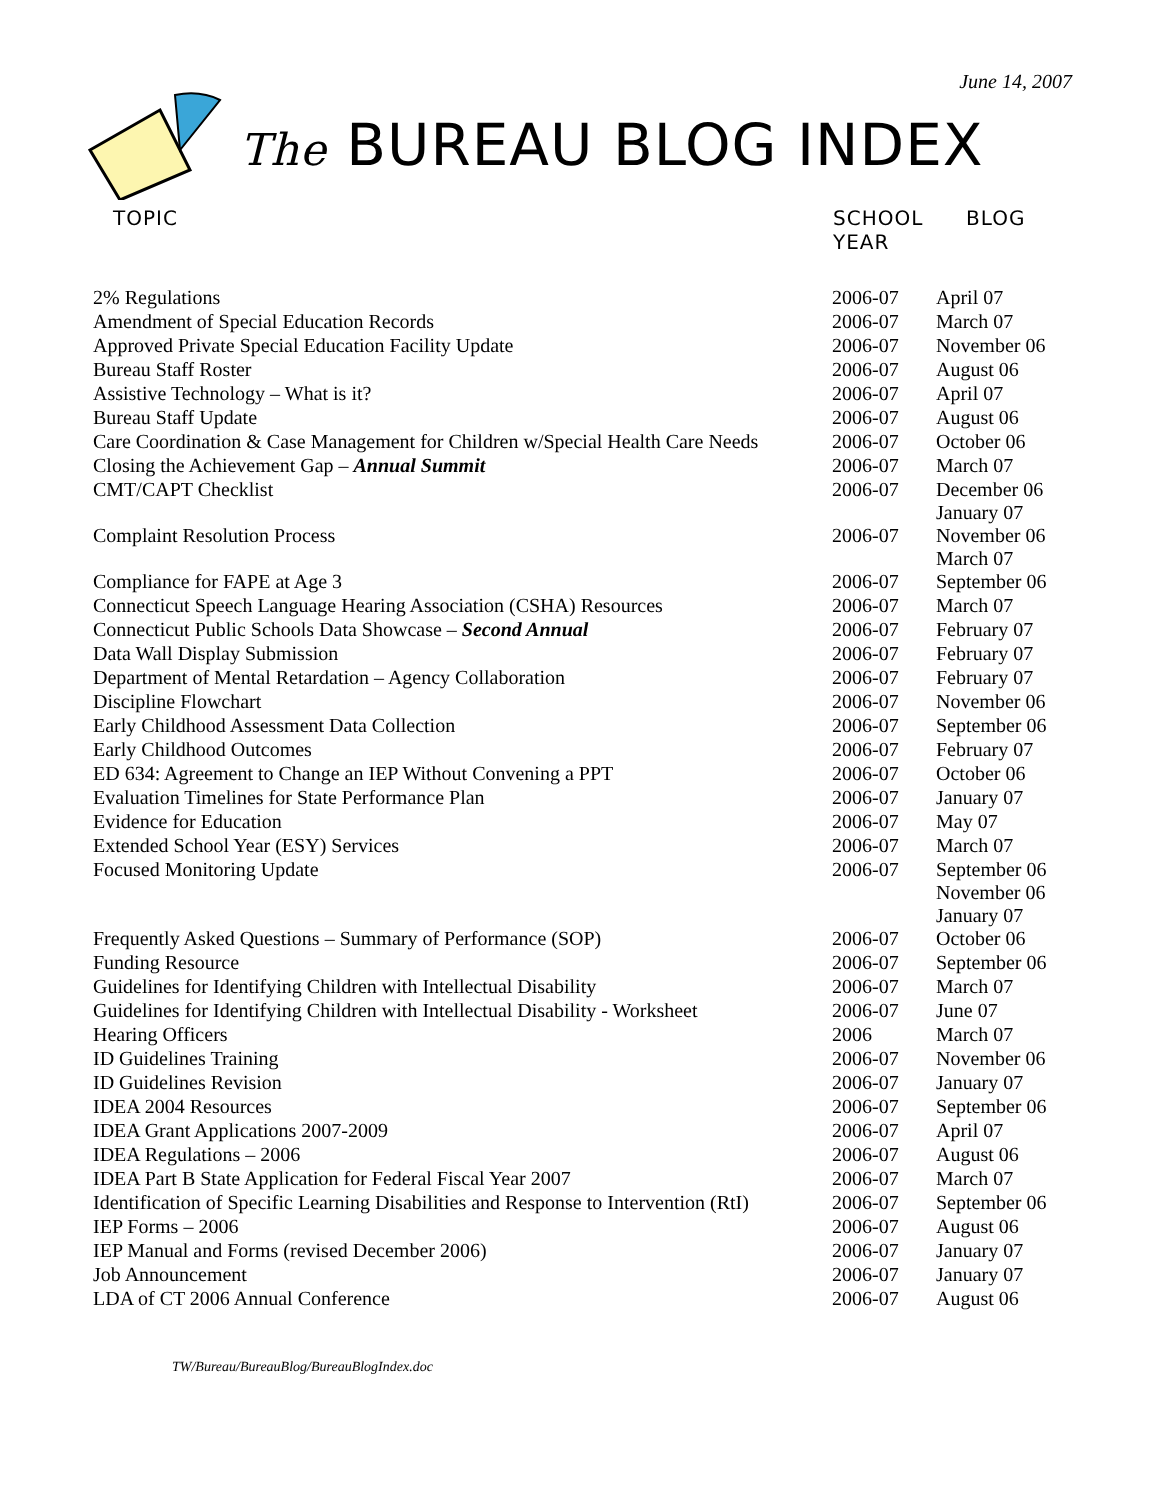June 14, 2007
The BUREAU BLOG INDEX
| TOPIC | SCHOOL YEAR | BLOG |
| --- | --- | --- |
| 2% Regulations | 2006-07 | April 07 |
| Amendment of Special Education Records | 2006-07 | March 07 |
| Approved Private Special Education Facility Update | 2006-07 | November 06 |
| Bureau Staff Roster | 2006-07 | August 06 |
| Assistive Technology – What is it? | 2006-07 | April 07 |
| Bureau Staff Update | 2006-07 | August 06 |
| Care Coordination & Case Management for Children w/Special Health Care Needs | 2006-07 | October 06 |
| Closing the Achievement Gap – Annual Summit | 2006-07 | March 07 |
| CMT/CAPT Checklist | 2006-07 | December 06 January 07 |
| Complaint Resolution Process | 2006-07 | November 06 March 07 |
| Compliance for FAPE at Age 3 | 2006-07 | September 06 |
| Connecticut Speech Language Hearing Association (CSHA) Resources | 2006-07 | March 07 |
| Connecticut Public Schools Data Showcase – Second Annual | 2006-07 | February 07 |
| Data Wall Display Submission | 2006-07 | February 07 |
| Department of Mental Retardation – Agency Collaboration | 2006-07 | February 07 |
| Discipline Flowchart | 2006-07 | November 06 |
| Early Childhood Assessment Data Collection | 2006-07 | September 06 |
| Early Childhood Outcomes | 2006-07 | February 07 |
| ED 634: Agreement to Change an IEP Without Convening a PPT | 2006-07 | October 06 |
| Evaluation Timelines for State Performance Plan | 2006-07 | January 07 |
| Evidence for Education | 2006-07 | May 07 |
| Extended School Year (ESY) Services | 2006-07 | March 07 |
| Focused Monitoring Update | 2006-07 | September 06 November 06 January 07 |
| Frequently Asked Questions – Summary of Performance (SOP) | 2006-07 | October 06 |
| Funding Resource | 2006-07 | September 06 |
| Guidelines for Identifying Children with Intellectual Disability | 2006-07 | March 07 |
| Guidelines for Identifying Children with Intellectual Disability - Worksheet | 2006-07 | June 07 |
| Hearing Officers | 2006 | March 07 |
| ID Guidelines Training | 2006-07 | November 06 |
| ID Guidelines Revision | 2006-07 | January 07 |
| IDEA 2004 Resources | 2006-07 | September 06 |
| IDEA Grant Applications 2007-2009 | 2006-07 | April 07 |
| IDEA Regulations – 2006 | 2006-07 | August 06 |
| IDEA Part B State Application for Federal Fiscal Year 2007 | 2006-07 | March 07 |
| Identification of Specific Learning Disabilities and Response to Intervention (RtI) | 2006-07 | September 06 |
| IEP Forms – 2006 | 2006-07 | August 06 |
| IEP Manual and Forms (revised December 2006) | 2006-07 | January 07 |
| Job Announcement | 2006-07 | January 07 |
| LDA of CT 2006 Annual Conference | 2006-07 | August 06 |
TW/Bureau/BureauBlog/BureauBlogIndex.doc